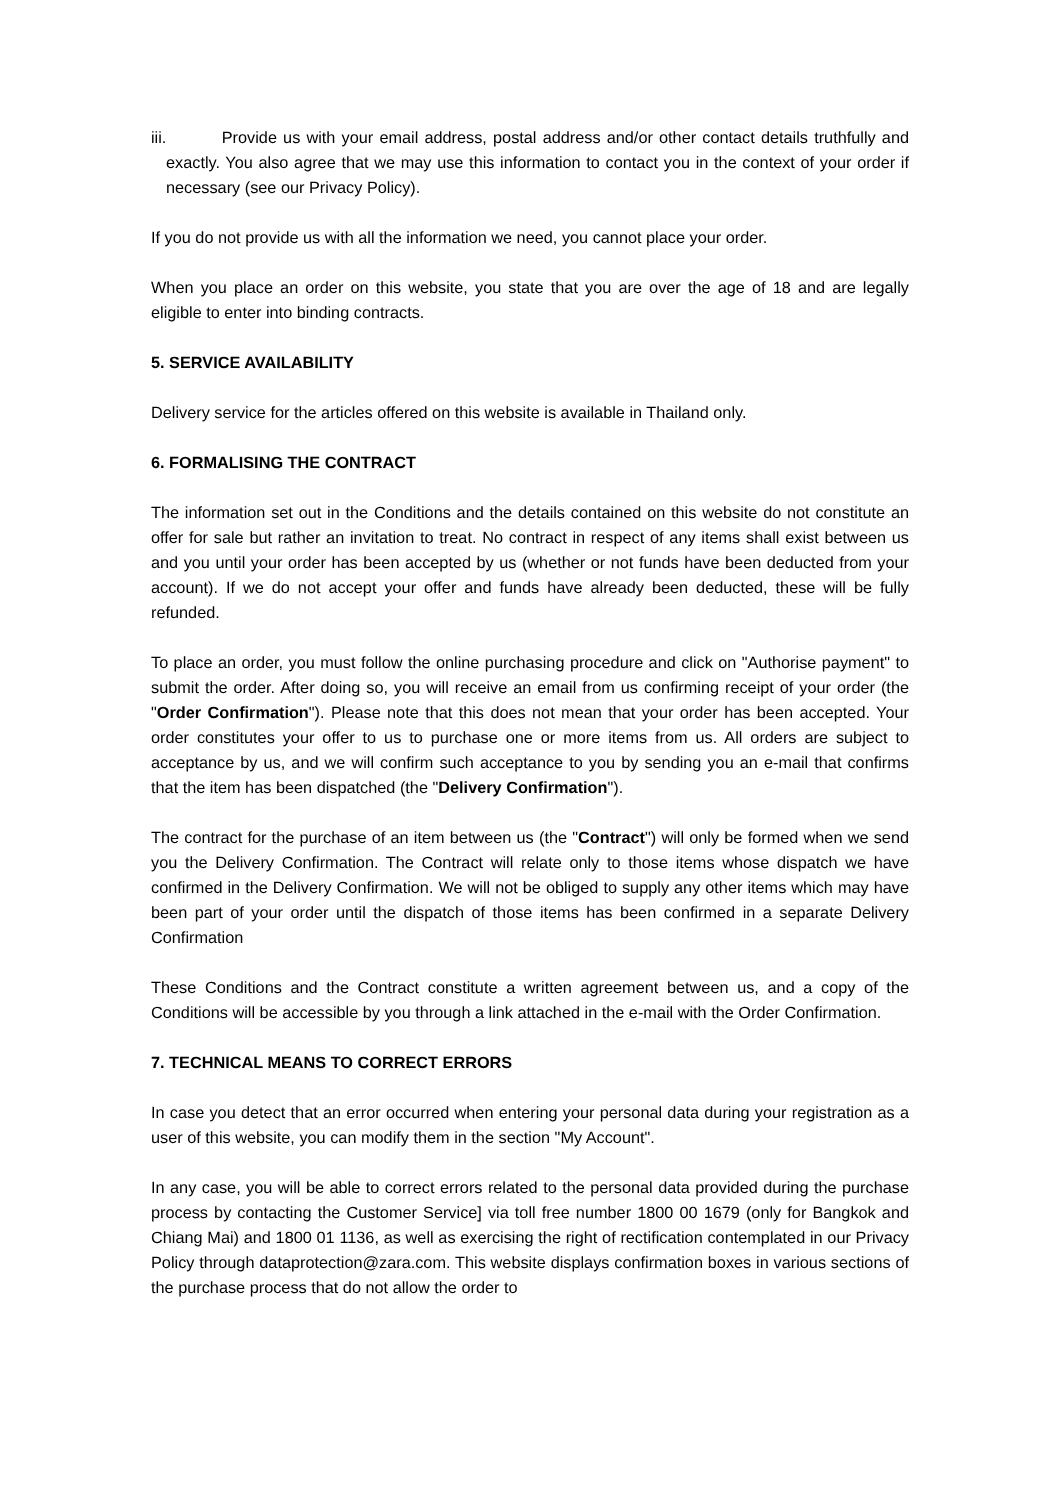iii. Provide us with your email address, postal address and/or other contact details truthfully and exactly. You also agree that we may use this information to contact you in the context of your order if necessary (see our Privacy Policy).
If you do not provide us with all the information we need, you cannot place your order.
When you place an order on this website, you state that you are over the age of 18 and are legally eligible to enter into binding contracts.
5. SERVICE AVAILABILITY
Delivery service for the articles offered on this website is available in Thailand only.
6. FORMALISING THE CONTRACT
The information set out in the Conditions and the details contained on this website do not constitute an offer for sale but rather an invitation to treat. No contract in respect of any items shall exist between us and you until your order has been accepted by us (whether or not funds have been deducted from your account). If we do not accept your offer and funds have already been deducted, these will be fully refunded.
To place an order, you must follow the online purchasing procedure and click on "Authorise payment" to submit the order. After doing so, you will receive an email from us confirming receipt of your order (the "Order Confirmation"). Please note that this does not mean that your order has been accepted. Your order constitutes your offer to us to purchase one or more items from us. All orders are subject to acceptance by us, and we will confirm such acceptance to you by sending you an e-mail that confirms that the item has been dispatched (the "Delivery Confirmation").
The contract for the purchase of an item between us (the "Contract") will only be formed when we send you the Delivery Confirmation. The Contract will relate only to those items whose dispatch we have confirmed in the Delivery Confirmation. We will not be obliged to supply any other items which may have been part of your order until the dispatch of those items has been confirmed in a separate Delivery Confirmation
These Conditions and the Contract constitute a written agreement between us, and a copy of the Conditions will be accessible by you through a link attached in the e-mail with the Order Confirmation.
7. TECHNICAL MEANS TO CORRECT ERRORS
In case you detect that an error occurred when entering your personal data during your registration as a user of this website, you can modify them in the section "My Account".
In any case, you will be able to correct errors related to the personal data provided during the purchase process by contacting the Customer Service] via toll free number 1800 00 1679 (only for Bangkok and Chiang Mai) and 1800 01 1136, as well as exercising the right of rectification contemplated in our Privacy Policy through dataprotection@zara.com. This website displays confirmation boxes in various sections of the purchase process that do not allow the order to